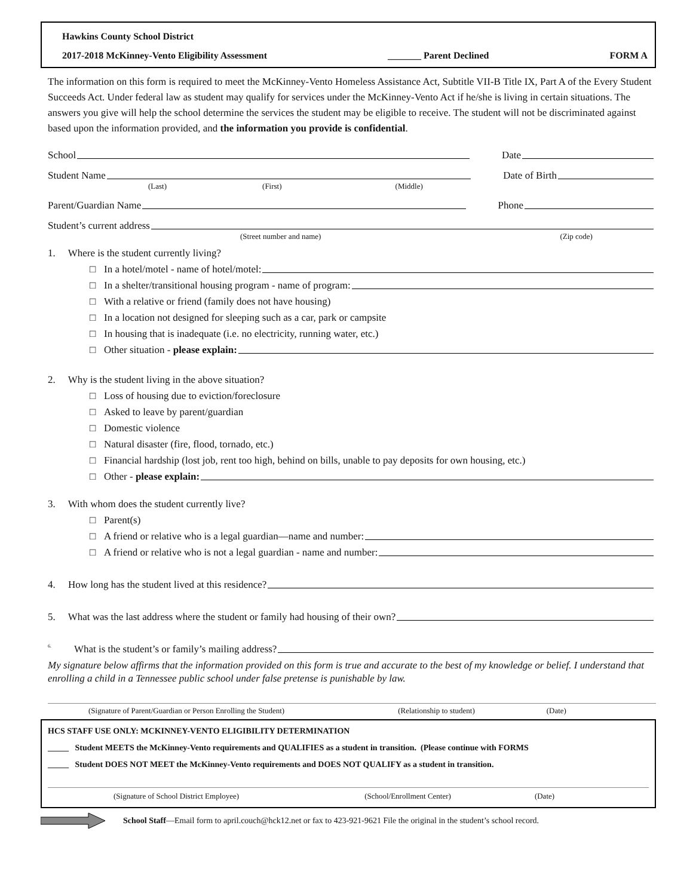Hawkins County School District
2017-2018 McKinney-Vento Eligibility Assessment _______ Parent Declined FORM A
The information on this form is required to meet the McKinney-Vento Homeless Assistance Act, Subtitle VII-B Title IX, Part A of the Every Student Succeeds Act. Under federal law as student may qualify for services under the McKinney-Vento Act if he/she is living in certain situations. The answers you give will help the school determine the services the student may be eligible to receive. The student will not be discriminated against based upon the information provided, and the information you provide is confidential.
School Date
Student Name Date of Birth
(Last) (First) (Middle)
Parent/Guardian Name Phone
Student’s current address
(Street number and name) (Zip code)
1. Where is the student currently living?
□ In a hotel/motel - name of hotel/motel:
□ In a shelter/transitional housing program - name of program:
□ With a relative or friend (family does not have housing)
□ In a location not designed for sleeping such as a car, park or campsite
□ In housing that is inadequate (i.e. no electricity, running water, etc.)
□ Other situation - please explain:
2. Why is the student living in the above situation?
□ Loss of housing due to eviction/foreclosure
□ Asked to leave by parent/guardian
□ Domestic violence
□ Natural disaster (fire, flood, tornado, etc.)
□ Financial hardship (lost job, rent too high, behind on bills, unable to pay deposits for own housing, etc.)
□ Other - please explain:
3. With whom does the student currently live?
□ Parent(s)
□ A friend or relative who is a legal guardian—name and number:
□ A friend or relative who is not a legal guardian - name and number:
4. How long has the student lived at this residence?
5. What was the last address where the student or family had housing of their own?
6. What is the student’s or family’s mailing address?
My signature below affirms that the information provided on this form is true and accurate to the best of my knowledge or belief. I understand that enrolling a child in a Tennessee public school under false pretense is punishable by law.
(Signature of Parent/Guardian or Person Enrolling the Student) (Relationship to student) (Date)
HCS STAFF USE ONLY: MCKINNEY-VENTO ELIGIBILITY DETERMINATION
_____ Student MEETS the McKinney-Vento requirements and QUALIFIES as a student in transition. (Please continue with FORMS
_____ Student DOES NOT MEET the McKinney-Vento requirements and DOES NOT QUALIFY as a student in transition.
(Signature of School District Employee) (School/Enrollment Center) (Date)
School Staff—Email form to april.couch@hck12.net or fax to 423-921-9621 File the original in the student’s school record.